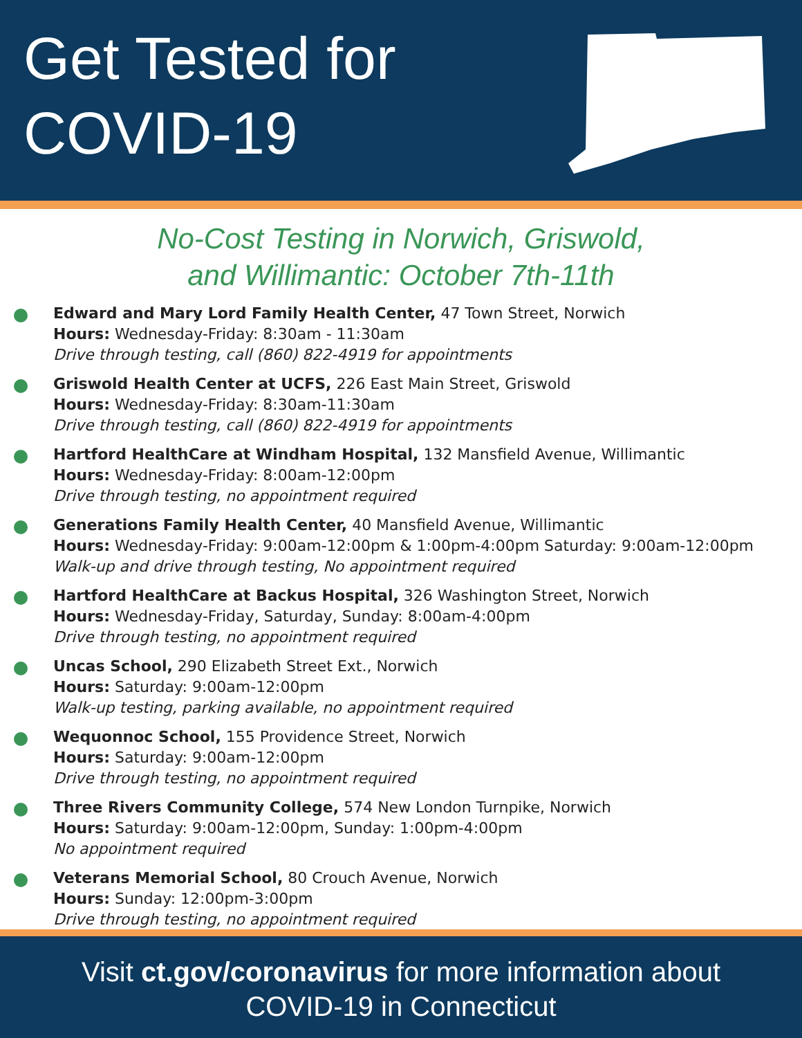Get Tested for
COVID-19
No-Cost Testing in Norwich, Griswold,
and Willimantic: October 7th-11th
Edward and Mary Lord Family Health Center, 47 Town Street, Norwich
Hours: Wednesday-Friday: 8:30am - 11:30am
Drive through testing, call (860) 822-4919 for appointments
Griswold Health Center at UCFS, 226 East Main Street, Griswold
Hours: Wednesday-Friday: 8:30am-11:30am
Drive through testing, call (860) 822-4919 for appointments
Hartford HealthCare at Windham Hospital, 132 Mansfield Avenue, Willimantic
Hours: Wednesday-Friday: 8:00am-12:00pm
Drive through testing, no appointment required
Generations Family Health Center, 40 Mansfield Avenue, Willimantic
Hours: Wednesday-Friday: 9:00am-12:00pm & 1:00pm-4:00pm Saturday: 9:00am-12:00pm
Walk-up and drive through testing, No appointment required
Hartford HealthCare at Backus Hospital, 326 Washington Street, Norwich
Hours: Wednesday-Friday, Saturday, Sunday: 8:00am-4:00pm
Drive through testing, no appointment required
Uncas School, 290 Elizabeth Street Ext., Norwich
Hours: Saturday: 9:00am-12:00pm
Walk-up testing, parking available, no appointment required
Wequonnoc School, 155 Providence Street, Norwich
Hours: Saturday: 9:00am-12:00pm
Drive through testing, no appointment required
Three Rivers Community College, 574 New London Turnpike, Norwich
Hours: Saturday: 9:00am-12:00pm, Sunday: 1:00pm-4:00pm
No appointment required
Veterans Memorial School, 80 Crouch Avenue, Norwich
Hours: Sunday: 12:00pm-3:00pm
Drive through testing, no appointment required
Visit ct.gov/coronavirus for more information about
COVID-19 in Connecticut